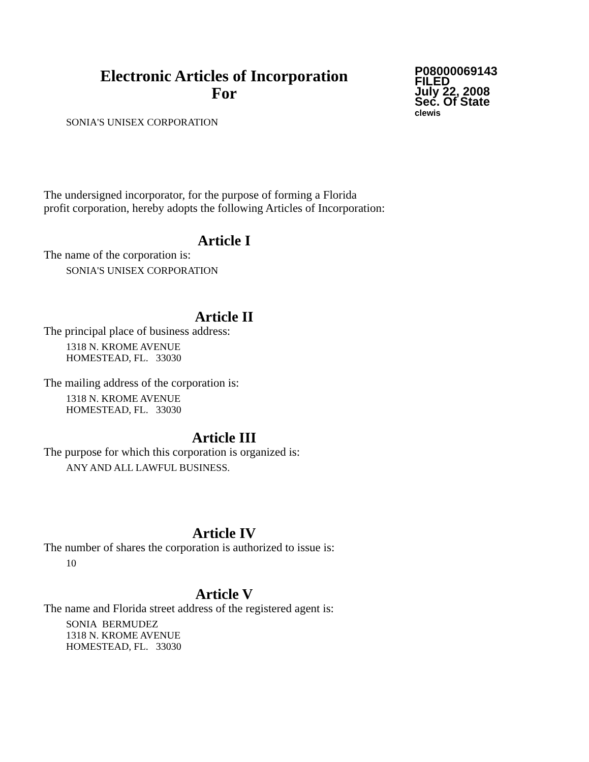Electronic Articles of Incorporation
For
P08000069143
FILED
July 22, 2008
Sec. Of State
clewis
SONIA'S UNISEX CORPORATION
The undersigned incorporator, for the purpose of forming a Florida
profit corporation, hereby adopts the following Articles of Incorporation:
Article I
The name of the corporation is:
SONIA'S UNISEX CORPORATION
Article II
The principal place of business address:
1318 N. KROME AVENUE
HOMESTEAD, FL. 33030
The mailing address of the corporation is:
1318 N. KROME AVENUE
HOMESTEAD, FL. 33030
Article III
The purpose for which this corporation is organized is:
ANY AND ALL LAWFUL BUSINESS.
Article IV
The number of shares the corporation is authorized to issue is:
10
Article V
The name and Florida street address of the registered agent is:
SONIA BERMUDEZ
1318 N. KROME AVENUE
HOMESTEAD, FL. 33030